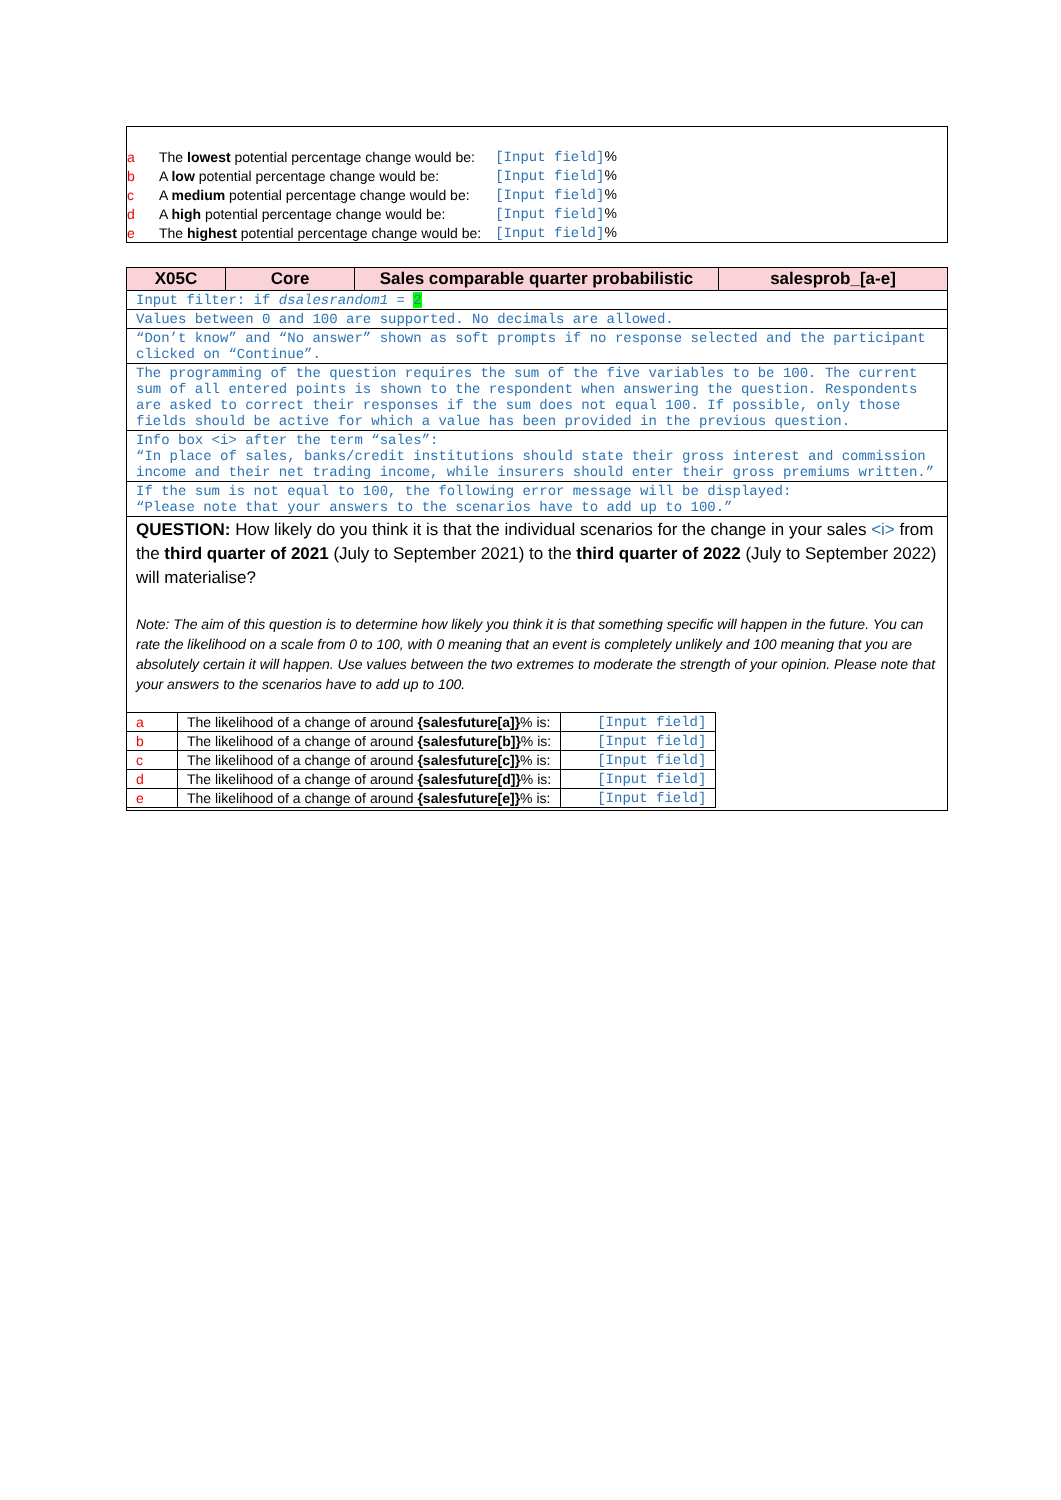| a | The lowest potential percentage change would be: | [Input field] % |
| b | A low potential percentage change would be: | [Input field] % |
| c | A medium potential percentage change would be: | [Input field] % |
| d | A high potential percentage change would be: | [Input field] % |
| e | The highest potential percentage change would be: | [Input field] % |
| X05C | Core | Sales comparable quarter probabilistic | salesprob_[a-e] |
| Input filter: if dsalesrandom1 = 2 | | | |
| Values between 0 and 100 are supported. No decimals are allowed. | | | |
| “Don’t know” and “No answer” shown as soft prompts if no response selected and the participant clicked on “Continue”. | | | |
| The programming of the question requires the sum of the five variables to be 100. The current sum of all entered points is shown to the respondent when answering the question. Respondents are asked to correct their responses if the sum does not equal 100. If possible, only those fields should be active for which a value has been provided in the previous question. | | | |
| Info box <i> after the term “sales”: “In place of sales, banks/credit institutions should state their gross interest and commission income and their net trading income, while insurers should enter their gross premiums written.” | | | |
| If the sum is not equal to 100, the following error message will be displayed: “Please note that your answers to the scenarios have to add up to 100.” | | | |
| QUESTION: How likely do you think it is that the individual scenarios for the change in your sales <i> from the third quarter of 2021 (July to September 2021) to the third quarter of 2022 (July to September 2022) will materialise? Note: The aim of this question is to determine how likely you think it is that something specific will happen in the future. You can rate the likelihood on a scale from 0 to 100, with 0 meaning that an event is completely unlikely and 100 meaning that you are absolutely certain it will happen. Use values between the two extremes to moderate the strength of your opinion. Please note that your answers to the scenarios have to add up to 100. / a / The likelihood of a change of around {salesfuture[a]} % is: / [Input field] / / b / The likelihood of a change of around {salesfuture[b]} % is: / [Input field] / / c / The likelihood of a change of around {salesfuture[c]} % is: / [Input field] / / d / The likelihood of a change of around {salesfuture[d]} % is: / [Input field] / / e / The likelihood of a change of around {salesfuture[e]} % is: / [Input field] / | | | |